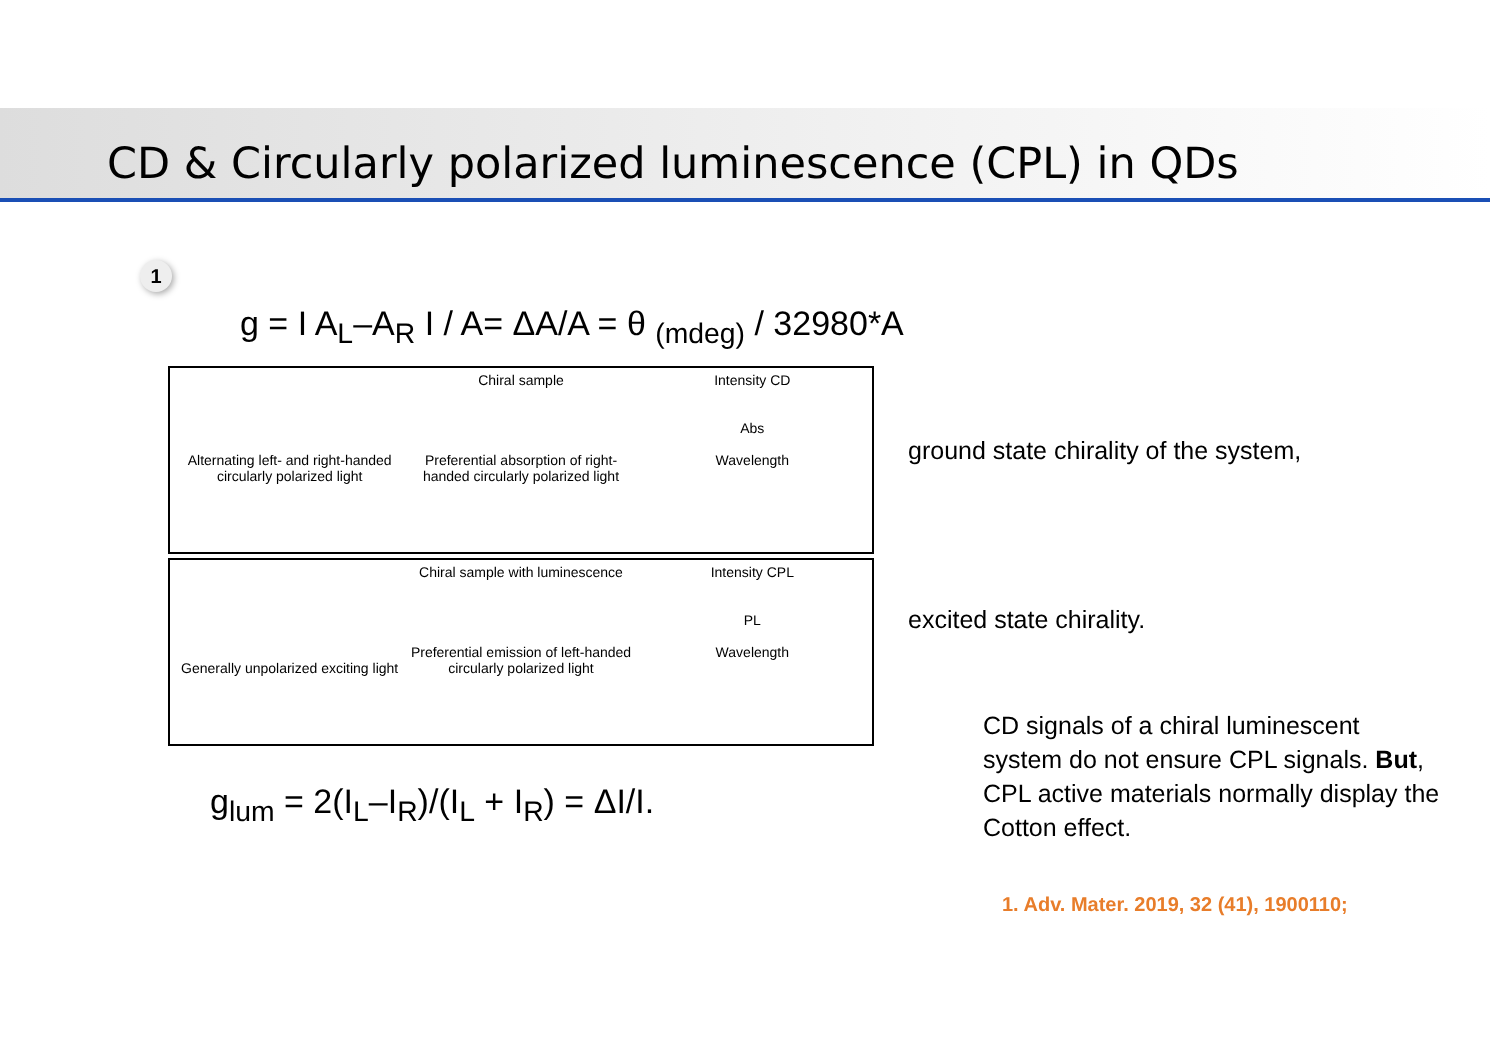CD & Circularly polarized luminescence (CPL) in QDs
1
g = I A<sub>L</sub>–A<sub>R</sub> I / A= ΔA/A = θ <sub>(mdeg)</sub> / 32980*A
Alternating left- and right-handed circularly polarized light
Chiral sample
Preferential absorption of right-handed circularly polarized light
Intensity CD
Abs
Wavelength
Generally unpolarized exciting light
Chiral sample with luminescence
Preferential emission of left-handed circularly polarized light
Intensity CPL
PL
Wavelength
ground state chirality of the system,
excited state chirality.
CD signals of a chiral luminescent system do not ensure CPL signals. But, CPL active materials normally display the Cotton effect.
g<sub>lum</sub> = 2(I<sub>L</sub>–I<sub>R</sub>)/(I<sub>L</sub> + I<sub>R</sub>) = ΔI/I.
1. Adv. Mater. 2019, 32 (41), 1900110;